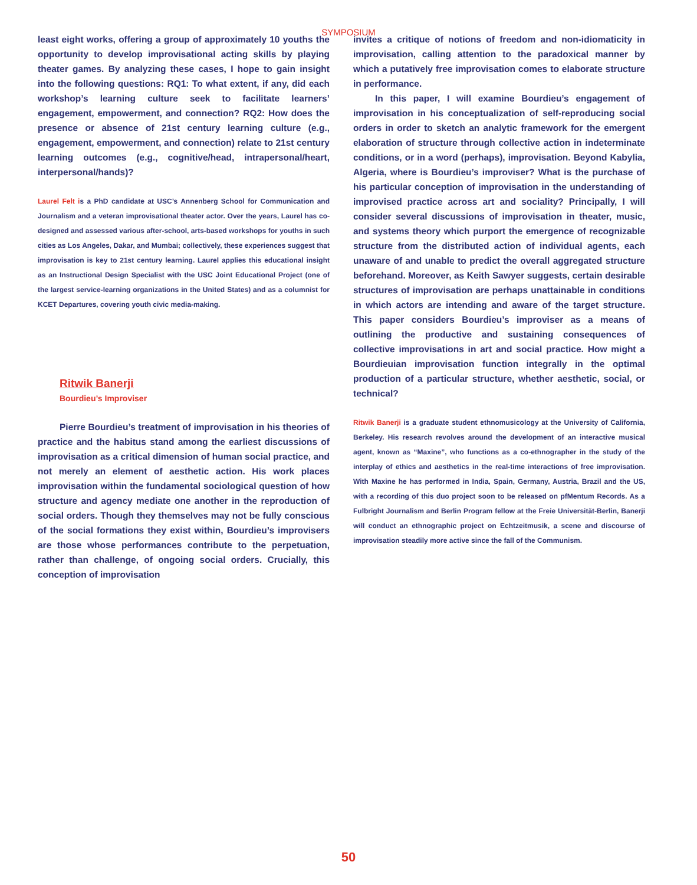SYMPOSIUM
least eight works, offering a group of approximately 10 youths the opportunity to develop improvisational acting skills by playing theater games. By analyzing these cases, I hope to gain insight into the following questions: RQ1: To what extent, if any, did each workshop’s learning culture seek to facilitate learners’ engagement, empowerment, and connection? RQ2: How does the presence or absence of 21st century learning culture (e.g., engagement, empowerment, and connection) relate to 21st century learning outcomes (e.g., cognitive/head, intrapersonal/heart, interpersonal/hands)?
Laurel Felt is a PhD candidate at USC’s Annenberg School for Communication and Journalism and a veteran improvisational theater actor. Over the years, Laurel has co-designed and assessed various after-school, arts-based workshops for youths in such cities as Los Angeles, Dakar, and Mumbai; collectively, these experiences suggest that improvisation is key to 21st century learning. Laurel applies this educational insight as an Instructional Design Specialist with the USC Joint Educational Project (one of the largest service-learning organizations in the United States) and as a columnist for KCET Departures, covering youth civic media-making.
Ritwik Banerji
Bourdieu’s Improviser
Pierre Bourdieu’s treatment of improvisation in his theories of practice and the habitus stand among the earliest discussions of improvisation as a critical dimension of human social practice, and not merely an element of aesthetic action. His work places improvisation within the fundamental sociological question of how structure and agency mediate one another in the reproduction of social orders. Though they themselves may not be fully conscious of the social formations they exist within, Bourdieu’s improvisers are those whose performances contribute to the perpetuation, rather than challenge, of ongoing social orders. Crucially, this conception of improvisation
invites a critique of notions of freedom and non-idiomaticity in improvisation, calling attention to the paradoxical manner by which a putatively free improvisation comes to elaborate structure in performance.
In this paper, I will examine Bourdieu’s engagement of improvisation in his conceptualization of self-reproducing social orders in order to sketch an analytic framework for the emergent elaboration of structure through collective action in indeterminate conditions, or in a word (perhaps), improvisation. Beyond Kabylia, Algeria, where is Bourdieu’s improviser? What is the purchase of his particular conception of improvisation in the understanding of improvised practice across art and sociality? Principally, I will consider several discussions of improvisation in theater, music, and systems theory which purport the emergence of recognizable structure from the distributed action of individual agents, each unaware of and unable to predict the overall aggregated structure beforehand. Moreover, as Keith Sawyer suggests, certain desirable structures of improvisation are perhaps unattainable in conditions in which actors are intending and aware of the target structure. This paper considers Bourdieu’s improviser as a means of outlining the productive and sustaining consequences of collective improvisations in art and social practice. How might a Bourdieuian improvisation function integrally in the optimal production of a particular structure, whether aesthetic, social, or technical?
Ritwik Banerji is a graduate student ethnomusicology at the University of California, Berkeley. His research revolves around the development of an interactive musical agent, known as “Maxine”, who functions as a co-ethnographer in the study of the interplay of ethics and aesthetics in the real-time interactions of free improvisation. With Maxine he has performed in India, Spain, Germany, Austria, Brazil and the US, with a recording of this duo project soon to be released on pfMentum Records. As a Fulbright Journalism and Berlin Program fellow at the Freie Universität-Berlin, Banerji will conduct an ethnographic project on Echtzeitmusik, a scene and discourse of improvisation steadily more active since the fall of the Communism.
50